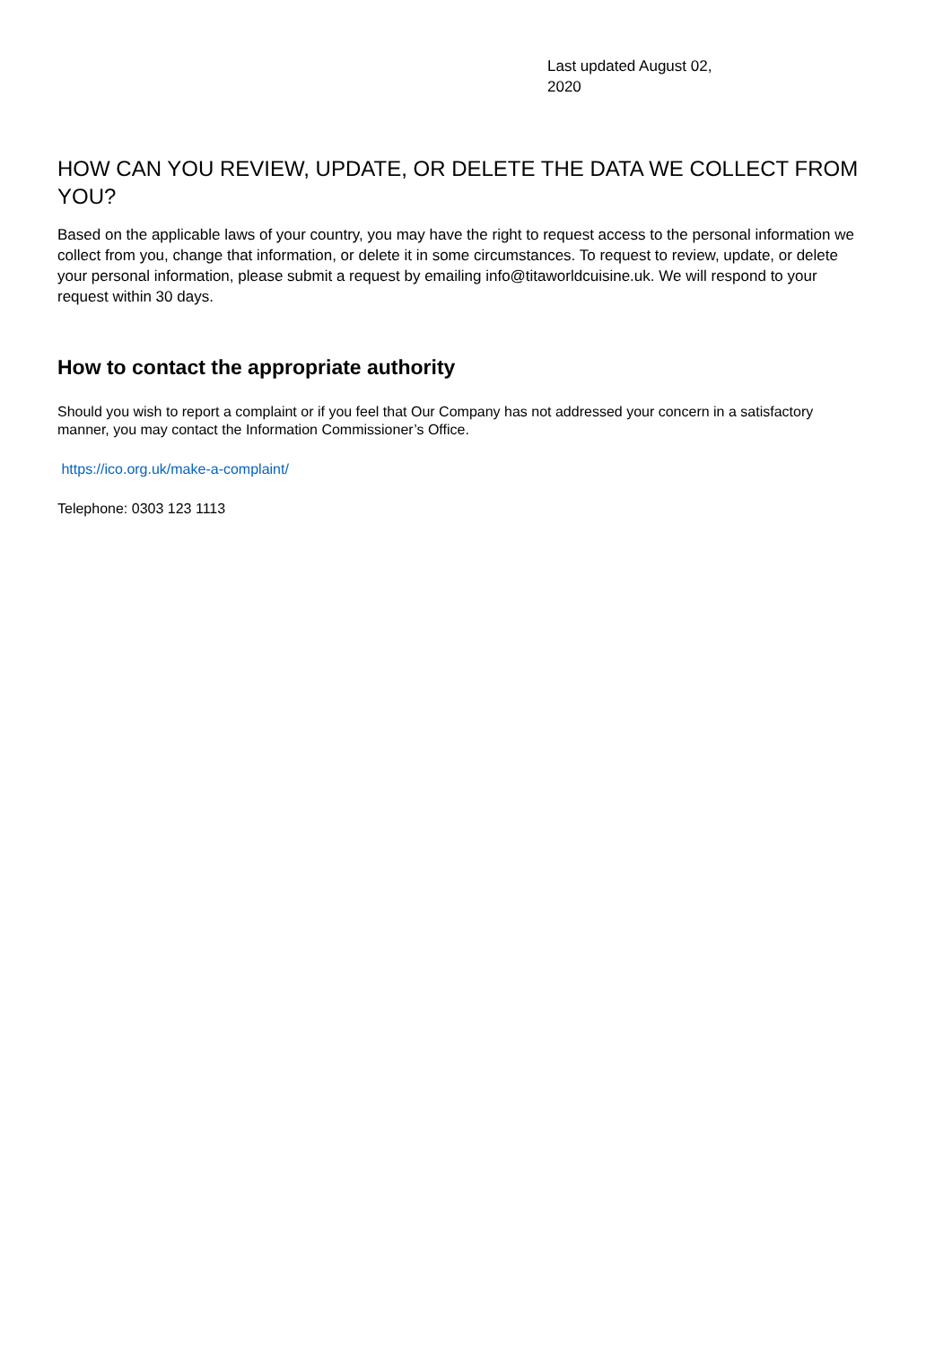Last updated August 02, 2020
HOW CAN YOU REVIEW, UPDATE, OR DELETE THE DATA WE COLLECT FROM YOU?
Based on the applicable laws of your country, you may have the right to request access to the personal information we collect from you, change that information, or delete it in some circumstances. To request to review, update, or delete your personal information, please submit a request by emailing info@titaworldcuisine.uk. We will respond to your request within 30 days.
How to contact the appropriate authority
Should you wish to report a complaint or if you feel that Our Company has not addressed your concern in a satisfactory manner, you may contact the Information Commissioner’s Office.
https://ico.org.uk/make-a-complaint/
Telephone: 0303 123 1113